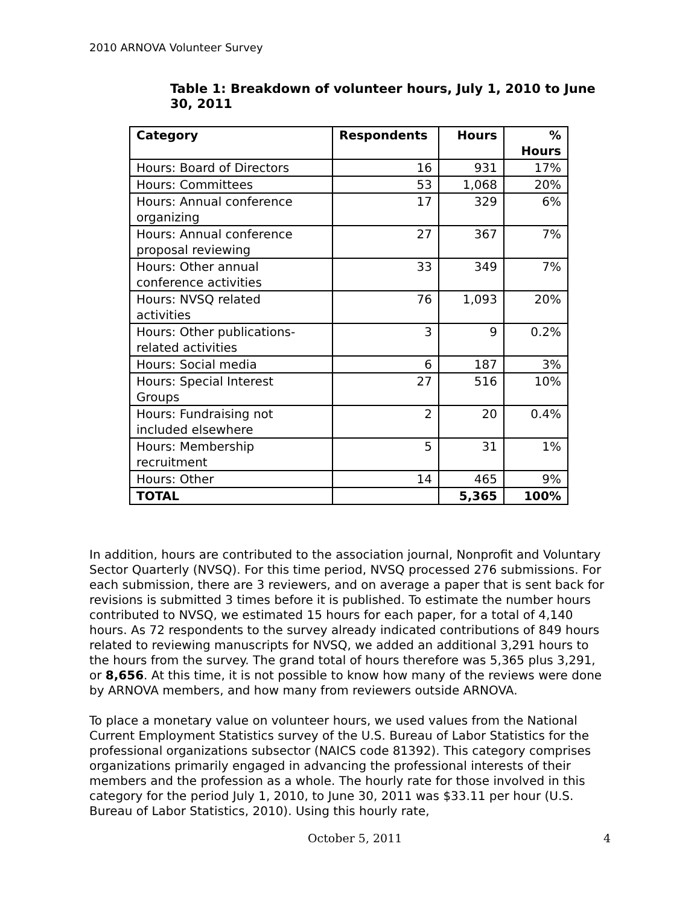2010 ARNOVA Volunteer Survey
Table 1: Breakdown of volunteer hours, July 1, 2010 to June 30, 2011
| Category | Respondents | Hours | % Hours |
| --- | --- | --- | --- |
| Hours: Board of Directors | 16 | 931 | 17% |
| Hours: Committees | 53 | 1,068 | 20% |
| Hours: Annual conference organizing | 17 | 329 | 6% |
| Hours: Annual conference proposal reviewing | 27 | 367 | 7% |
| Hours: Other annual conference activities | 33 | 349 | 7% |
| Hours: NVSQ related activities | 76 | 1,093 | 20% |
| Hours: Other publications- related activities | 3 | 9 | 0.2% |
| Hours: Social media | 6 | 187 | 3% |
| Hours: Special Interest Groups | 27 | 516 | 10% |
| Hours: Fundraising not included elsewhere | 2 | 20 | 0.4% |
| Hours: Membership recruitment | 5 | 31 | 1% |
| Hours: Other | 14 | 465 | 9% |
| TOTAL | | 5,365 | 100% |
In addition, hours are contributed to the association journal, Nonprofit and Voluntary Sector Quarterly (NVSQ). For this time period, NVSQ processed 276 submissions. For each submission, there are 3 reviewers, and on average a paper that is sent back for revisions is submitted 3 times before it is published. To estimate the number hours contributed to NVSQ, we estimated 15 hours for each paper, for a total of 4,140 hours. As 72 respondents to the survey already indicated contributions of 849 hours related to reviewing manuscripts for NVSQ, we added an additional 3,291 hours to the hours from the survey. The grand total of hours therefore was 5,365 plus 3,291, or 8,656. At this time, it is not possible to know how many of the reviews were done by ARNOVA members, and how many from reviewers outside ARNOVA.
To place a monetary value on volunteer hours, we used values from the National Current Employment Statistics survey of the U.S. Bureau of Labor Statistics for the professional organizations subsector (NAICS code 81392). This category comprises organizations primarily engaged in advancing the professional interests of their members and the profession as a whole. The hourly rate for those involved in this category for the period July 1, 2010, to June 30, 2011 was $33.11 per hour (U.S. Bureau of Labor Statistics, 2010). Using this hourly rate,
October 5, 2011 4